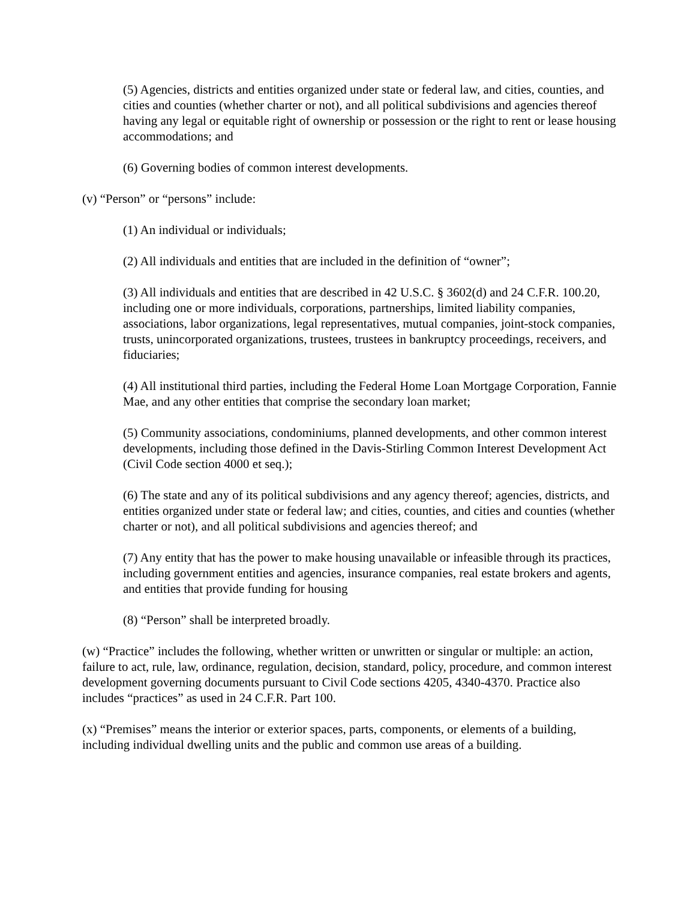(5) Agencies, districts and entities organized under state or federal law, and cities, counties, and cities and counties (whether charter or not), and all political subdivisions and agencies thereof having any legal or equitable right of ownership or possession or the right to rent or lease housing accommodations; and
(6) Governing bodies of common interest developments.
(v) “Person” or “persons” include:
(1) An individual or individuals;
(2) All individuals and entities that are included in the definition of “owner”;
(3) All individuals and entities that are described in 42 U.S.C. § 3602(d) and 24 C.F.R. 100.20, including one or more individuals, corporations, partnerships, limited liability companies, associations, labor organizations, legal representatives, mutual companies, joint-stock companies, trusts, unincorporated organizations, trustees, trustees in bankruptcy proceedings, receivers, and fiduciaries;
(4) All institutional third parties, including the Federal Home Loan Mortgage Corporation, Fannie Mae, and any other entities that comprise the secondary loan market;
(5) Community associations, condominiums, planned developments, and other common interest developments, including those defined in the Davis-Stirling Common Interest Development Act (Civil Code section 4000 et seq.);
(6) The state and any of its political subdivisions and any agency thereof; agencies, districts, and entities organized under state or federal law; and cities, counties, and cities and counties (whether charter or not), and all political subdivisions and agencies thereof; and
(7) Any entity that has the power to make housing unavailable or infeasible through its practices, including government entities and agencies, insurance companies, real estate brokers and agents, and entities that provide funding for housing
(8) “Person” shall be interpreted broadly.
(w) “Practice” includes the following, whether written or unwritten or singular or multiple: an action, failure to act, rule, law, ordinance, regulation, decision, standard, policy, procedure, and common interest development governing documents pursuant to Civil Code sections 4205, 4340-4370. Practice also includes “practices” as used in 24 C.F.R. Part 100.
(x) “Premises” means the interior or exterior spaces, parts, components, or elements of a building, including individual dwelling units and the public and common use areas of a building.